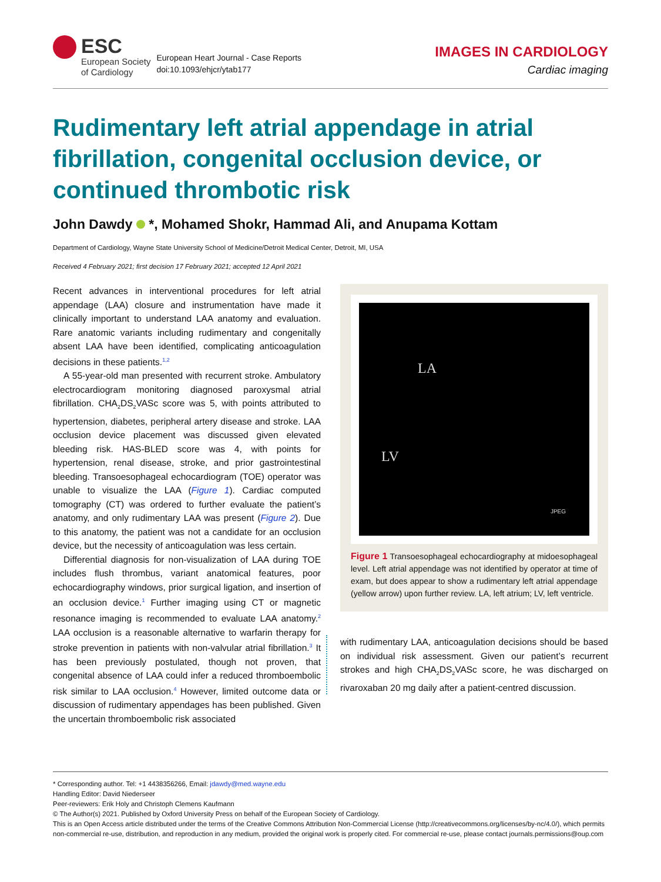ESC
European Society
of Cardiology
European Heart Journal - Case Reports
doi:10.1093/ehjcr/ytab177
IMAGES IN CARDIOLOGY
Cardiac imaging
Rudimentary left atrial appendage in atrial fibrillation, congenital occlusion device, or continued thrombotic risk
John Dawdy *, Mohamed Shokr, Hammad Ali, and Anupama Kottam
Department of Cardiology, Wayne State University School of Medicine/Detroit Medical Center, Detroit, MI, USA
Received 4 February 2021; first decision 17 February 2021; accepted 12 April 2021
Recent advances in interventional procedures for left atrial appendage (LAA) closure and instrumentation have made it clinically important to understand LAA anatomy and evaluation. Rare anatomic variants including rudimentary and congenitally absent LAA have been identified, complicating anticoagulation decisions in these patients.<sup>1,2</sup>
A 55-year-old man presented with recurrent stroke. Ambulatory electrocardiogram monitoring diagnosed paroxysmal atrial fibrillation. CHA<sub>2</sub>DS<sub>2</sub>VASc score was 5, with points attributed to hypertension, diabetes, peripheral artery disease and stroke. LAA occlusion device placement was discussed given elevated bleeding risk. HAS-BLED score was 4, with points for hypertension, renal disease, stroke, and prior gastrointestinal bleeding. Transoesophageal echocardiogram (TOE) operator was unable to visualize the LAA (Figure 1). Cardiac computed tomography (CT) was ordered to further evaluate the patient’s anatomy, and only rudimentary LAA was present (Figure 2). Due to this anatomy, the patient was not a candidate for an occlusion device, but the necessity of anticoagulation was less certain.
Differential diagnosis for non-visualization of LAA during TOE includes flush thrombus, variant anatomical features, poor echocardiography windows, prior surgical ligation, and insertion of an occlusion device.<sup>1</sup> Further imaging using CT or magnetic resonance imaging is recommended to evaluate LAA anatomy.<sup>2</sup> LAA occlusion is a reasonable alternative to warfarin therapy for stroke prevention in patients with non-valvular atrial fibrillation.<sup>3</sup> It has been previously postulated, though not proven, that congenital absence of LAA could infer a reduced thromboembolic risk similar to LAA occlusion.<sup>4</sup> However, limited outcome data or discussion of rudimentary appendages has been published. Given the uncertain thromboembolic risk associated
LA
LV
JPEG
Figure 1 Transoesophageal echocardiography at midoesophageal level. Left atrial appendage was not identified by operator at time of exam, but does appear to show a rudimentary left atrial appendage (yellow arrow) upon further review. LA, left atrium; LV, left ventricle.
with rudimentary LAA, anticoagulation decisions should be based on individual risk assessment. Given our patient’s recurrent strokes and high CHA<sub>2</sub>DS<sub>2</sub>VASc score, he was discharged on rivaroxaban 20 mg daily after a patient-centred discussion.
* Corresponding author. Tel: +1 4438356266, Email: jdawdy@med.wayne.edu
Handling Editor: David Niederseer
Peer-reviewers: Erik Holy and Christoph Clemens Kaufmann
© The Author(s) 2021. Published by Oxford University Press on behalf of the European Society of Cardiology.
This is an Open Access article distributed under the terms of the Creative Commons Attribution Non-Commercial License (http://creativecommons.org/licenses/by-nc/4.0/), which permits non-commercial re-use, distribution, and reproduction in any medium, provided the original work is properly cited. For commercial re-use, please contact journals.permissions@oup.com